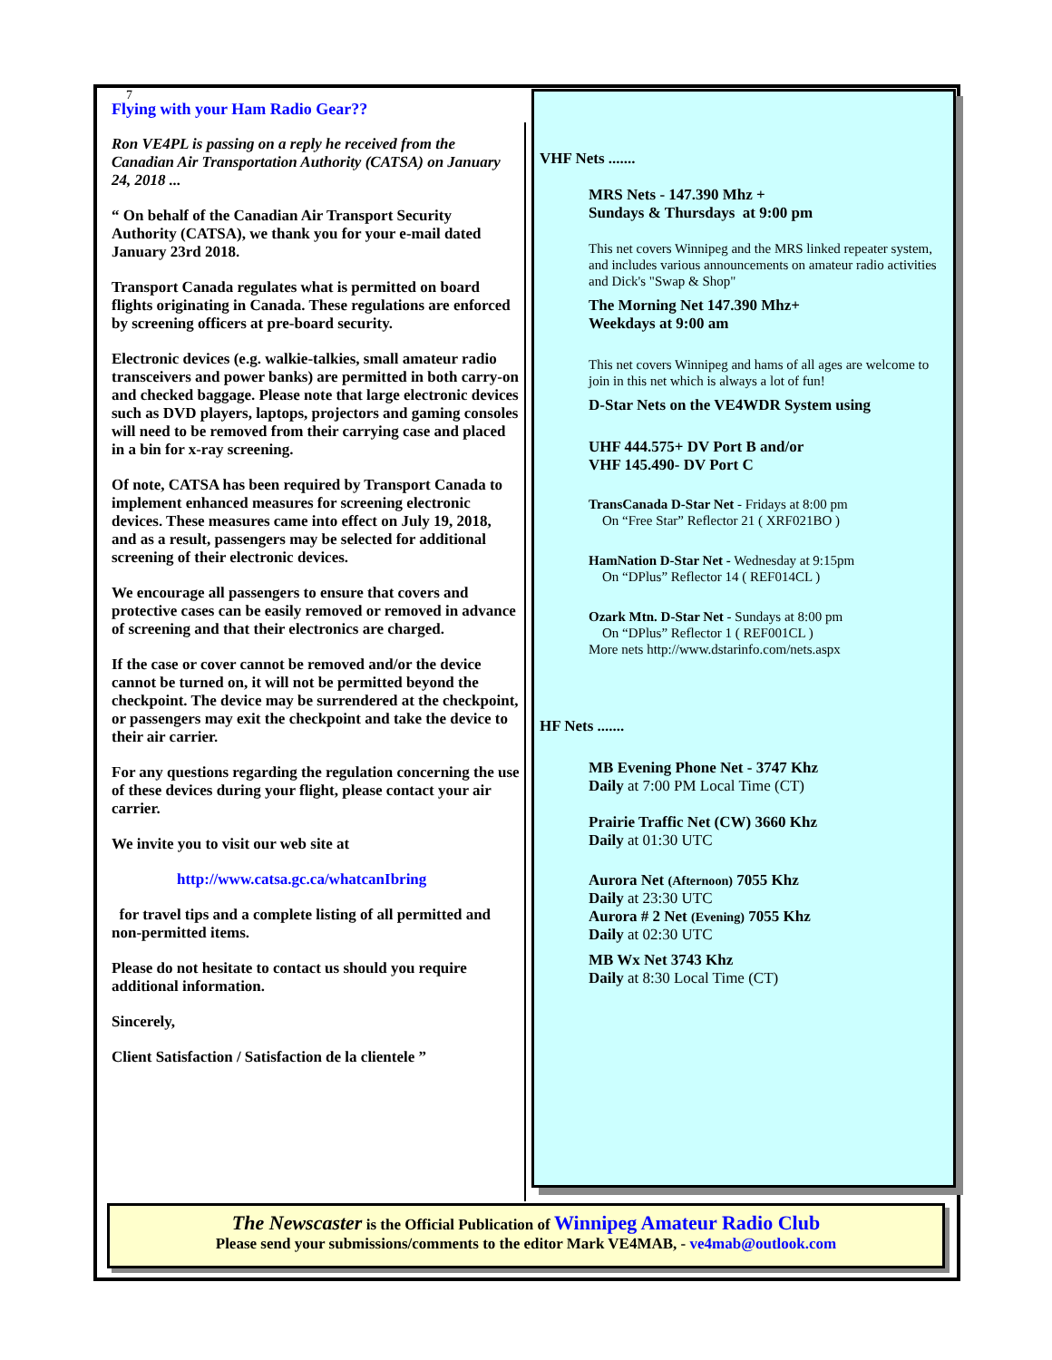7
Flying with your Ham Radio Gear??
Ron VE4PL is passing on a reply he received from the Canadian Air Transportation Authority (CATSA) on January 24, 2018 ...
“ On behalf of the Canadian Air Transport Security Authority (CATSA), we thank you for your e-mail dated January 23rd 2018.
Transport Canada regulates what is permitted on board flights originating in Canada. These regulations are enforced by screening officers at pre-board security.
Electronic devices (e.g. walkie-talkies, small amateur radio transceivers and power banks) are permitted in both carry-on and checked baggage. Please note that large electronic devices such as DVD players, laptops, projectors and gaming consoles will need to be removed from their carrying case and placed in a bin for x-ray screening.
Of note, CATSA has been required by Transport Canada to implement enhanced measures for screening electronic devices. These measures came into effect on July 19, 2018, and as a result, passengers may be selected for additional screening of their electronic devices.
We encourage all passengers to ensure that covers and protective cases can be easily removed or removed in advance of screening and that their electronics are charged.
If the case or cover cannot be removed and/or the device cannot be turned on, it will not be permitted beyond the checkpoint. The device may be surrendered at the checkpoint, or passengers may exit the checkpoint and take the device to their air carrier.
For any questions regarding the regulation concerning the use of these devices during your flight, please contact your air carrier.
We invite you to visit our web site at
http://www.catsa.gc.ca/whatcanIbring
for travel tips and a complete listing of all permitted and non-permitted items.
Please do not hesitate to contact us should you require additional information.
Sincerely,
Client Satisfaction / Satisfaction de la clientele ”
VHF Nets .......
MRS Nets - 147.390 Mhz +
Sundays & Thursdays at 9:00 pm
This net covers Winnipeg and the MRS linked repeater system, and includes various announcements on amateur radio activities and Dick's "Swap & Shop"
The Morning Net 147.390 Mhz+
Weekdays at 9:00 am
This net covers Winnipeg and hams of all ages are welcome to join in this net which is always a lot of fun!
D-Star Nets on the VE4WDR System using
UHF 444.575+ DV Port B and/or
VHF 145.490- DV Port C
TransCanada D-Star Net - Fridays at 8:00 pm
On “Free Star” Reflector 21 ( XRF021BO )
HamNation D-Star Net - Wednesday at 9:15pm
On “DPlus” Reflector 14 ( REF014CL )
Ozark Mtn. D-Star Net - Sundays at 8:00 pm
On “DPlus” Reflector 1 ( REF001CL )
More nets http://www.dstarinfo.com/nets.aspx
HF Nets .......
MB Evening Phone Net - 3747 Khz
Daily at 7:00 PM Local Time (CT)
Prairie Traffic Net (CW) 3660 Khz
Daily at 01:30 UTC
Aurora Net (Afternoon) 7055 Khz
Daily at 23:30 UTC
Aurora # 2 Net (Evening) 7055 Khz
Daily at 02:30 UTC
MB Wx Net 3743 Khz
Daily at 8:30 Local Time (CT)
The Newscaster is the Official Publication of Winnipeg Amateur Radio Club
Please send your submissions/comments to the editor Mark VE4MAB, - ve4mab@outlook.com